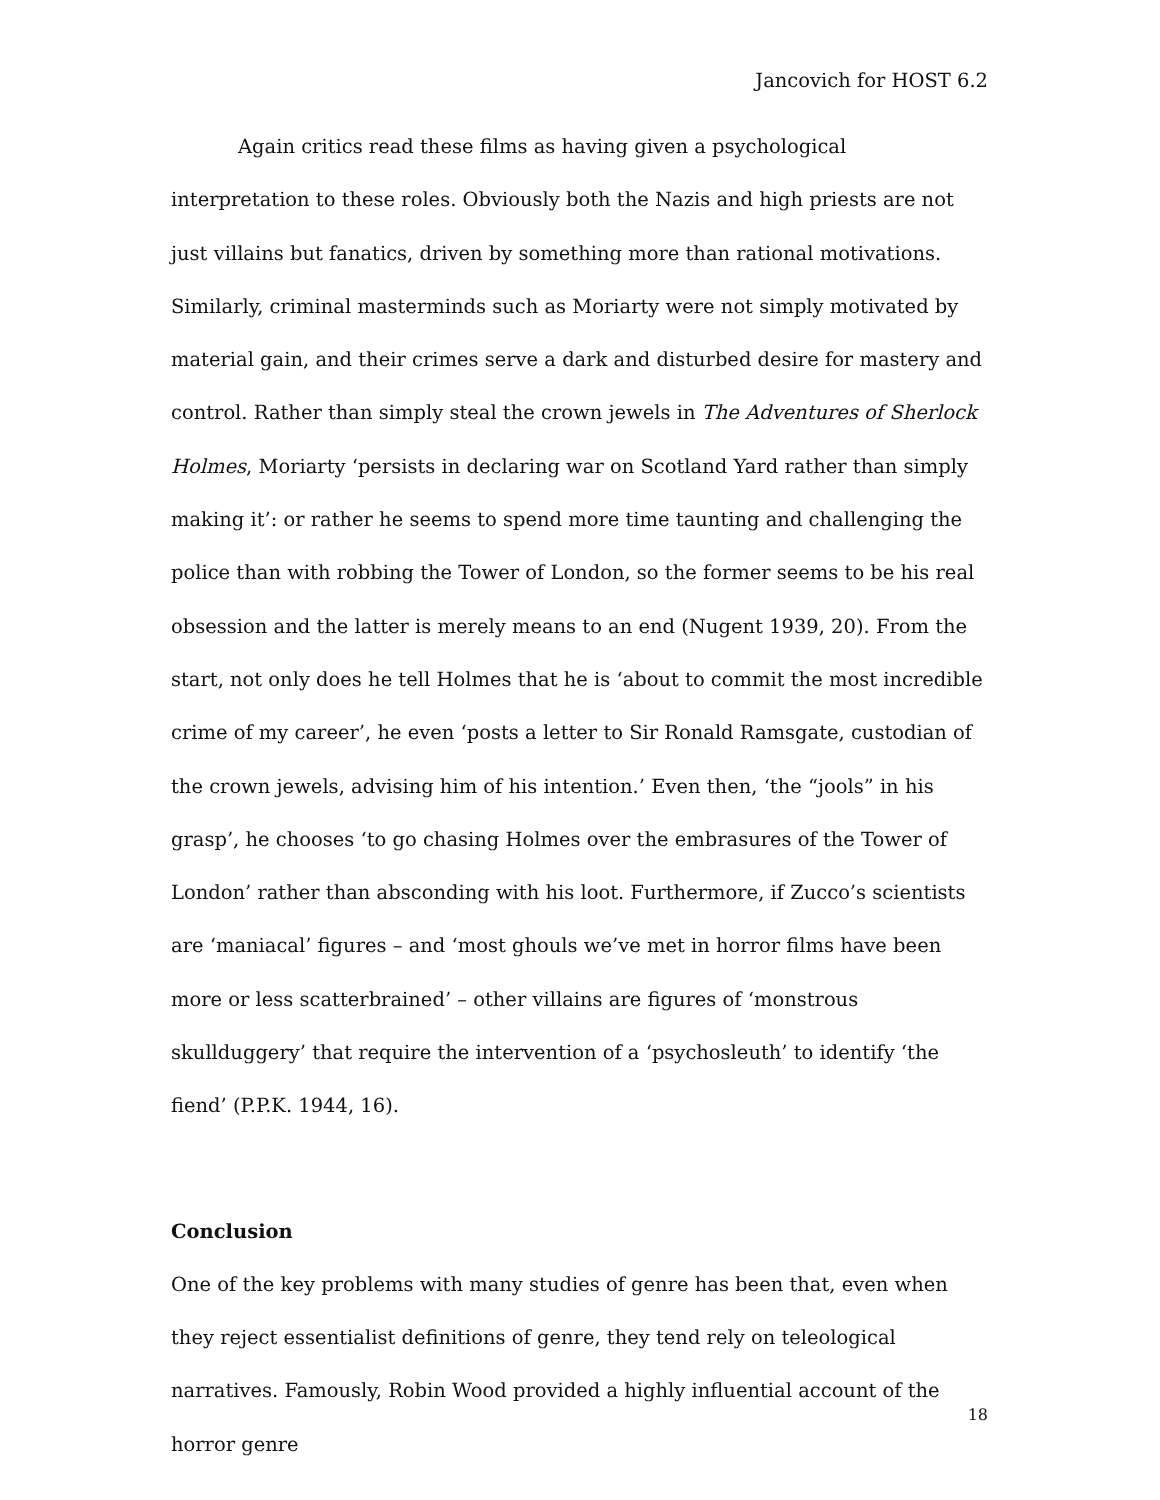Jancovich for HOST 6.2
Again critics read these films as having given a psychological interpretation to these roles. Obviously both the Nazis and high priests are not just villains but fanatics, driven by something more than rational motivations. Similarly, criminal masterminds such as Moriarty were not simply motivated by material gain, and their crimes serve a dark and disturbed desire for mastery and control. Rather than simply steal the crown jewels in The Adventures of Sherlock Holmes, Moriarty ‘persists in declaring war on Scotland Yard rather than simply making it’: or rather he seems to spend more time taunting and challenging the police than with robbing the Tower of London, so the former seems to be his real obsession and the latter is merely means to an end (Nugent 1939, 20). From the start, not only does he tell Holmes that he is ‘about to commit the most incredible crime of my career’, he even ‘posts a letter to Sir Ronald Ramsgate, custodian of the crown jewels, advising him of his intention.’ Even then, ‘the “jools” in his grasp’, he chooses ‘to go chasing Holmes over the embrasures of the Tower of London’ rather than absconding with his loot. Furthermore, if Zucco’s scientists are ‘maniacal’ figures – and ‘most ghouls we’ve met in horror films have been more or less scatterbrained’ – other villains are figures of ‘monstrous skullduggery’ that require the intervention of a ‘psychosleuth’ to identify ‘the fiend’ (P.P.K. 1944, 16).
Conclusion
One of the key problems with many studies of genre has been that, even when they reject essentialist definitions of genre, they tend rely on teleological narratives. Famously, Robin Wood provided a highly influential account of the horror genre
18